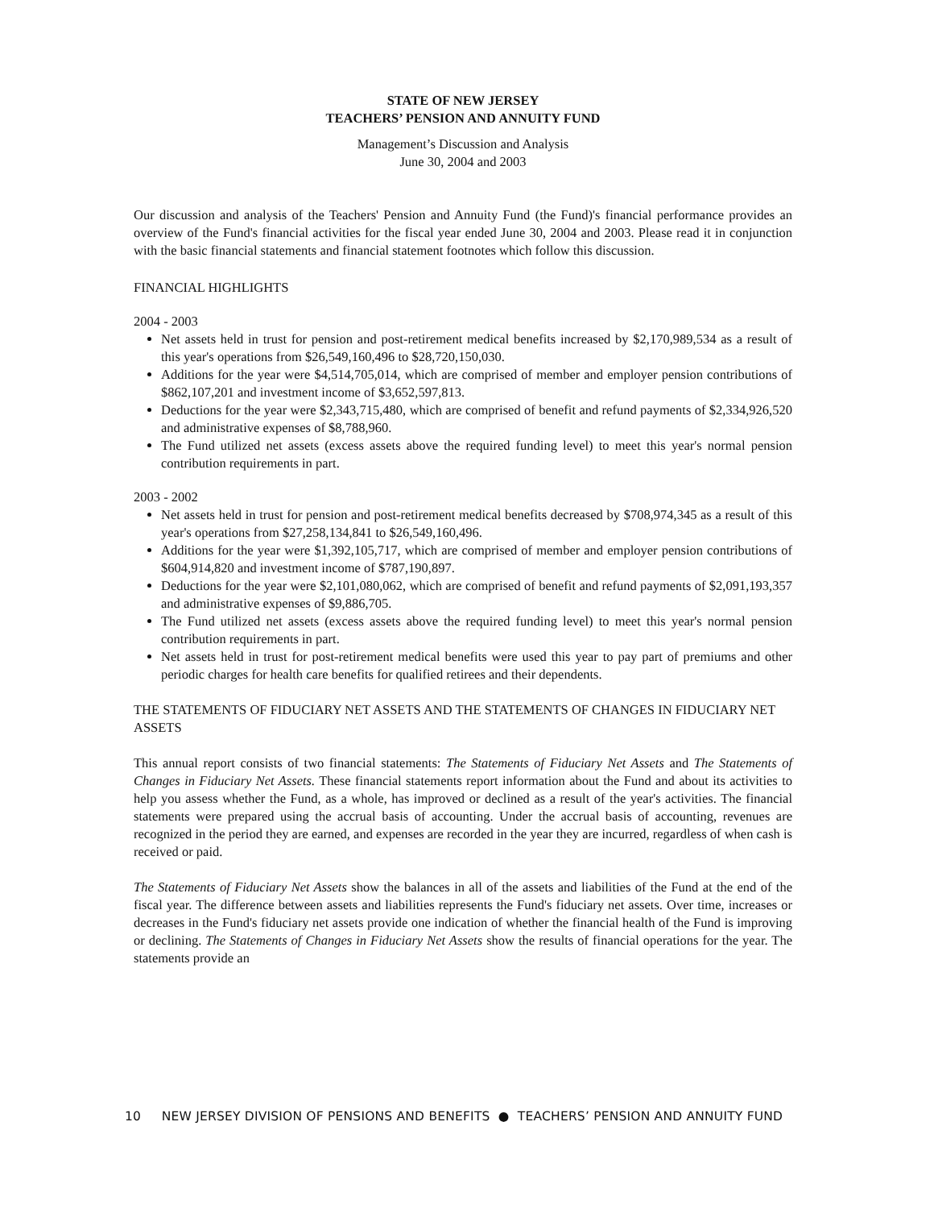STATE OF NEW JERSEY
TEACHERS’ PENSION AND ANNUITY FUND
Management’s Discussion and Analysis
June 30, 2004 and 2003
Our discussion and analysis of the Teachers' Pension and Annuity Fund (the Fund)'s financial performance provides an overview of the Fund's financial activities for the fiscal year ended June 30, 2004 and 2003. Please read it in conjunction with the basic financial statements and financial statement footnotes which follow this discussion.
FINANCIAL HIGHLIGHTS
2004 - 2003
Net assets held in trust for pension and post-retirement medical benefits increased by $2,170,989,534 as a result of this year's operations from $26,549,160,496 to $28,720,150,030.
Additions for the year were $4,514,705,014, which are comprised of member and employer pension contributions of $862,107,201 and investment income of $3,652,597,813.
Deductions for the year were $2,343,715,480, which are comprised of benefit and refund payments of $2,334,926,520 and administrative expenses of $8,788,960.
The Fund utilized net assets (excess assets above the required funding level) to meet this year's normal pension contribution requirements in part.
2003 - 2002
Net assets held in trust for pension and post-retirement medical benefits decreased by $708,974,345 as a result of this year's operations from $27,258,134,841 to $26,549,160,496.
Additions for the year were $1,392,105,717, which are comprised of member and employer pension contributions of $604,914,820 and investment income of $787,190,897.
Deductions for the year were $2,101,080,062, which are comprised of benefit and refund payments of $2,091,193,357 and administrative expenses of $9,886,705.
The Fund utilized net assets (excess assets above the required funding level) to meet this year's normal pension contribution requirements in part.
Net assets held in trust for post-retirement medical benefits were used this year to pay part of premiums and other periodic charges for health care benefits for qualified retirees and their dependents.
THE STATEMENTS OF FIDUCIARY NET ASSETS AND THE STATEMENTS OF CHANGES IN FIDUCIARY NET ASSETS
This annual report consists of two financial statements: The Statements of Fiduciary Net Assets and The Statements of Changes in Fiduciary Net Assets. These financial statements report information about the Fund and about its activities to help you assess whether the Fund, as a whole, has improved or declined as a result of the year's activities. The financial statements were prepared using the accrual basis of accounting. Under the accrual basis of accounting, revenues are recognized in the period they are earned, and expenses are recorded in the year they are incurred, regardless of when cash is received or paid.
The Statements of Fiduciary Net Assets show the balances in all of the assets and liabilities of the Fund at the end of the fiscal year. The difference between assets and liabilities represents the Fund's fiduciary net assets. Over time, increases or decreases in the Fund's fiduciary net assets provide one indication of whether the financial health of the Fund is improving or declining. The Statements of Changes in Fiduciary Net Assets show the results of financial operations for the year. The statements provide an
10 NEW JERSEY DIVISION OF PENSIONS AND BENEFITS ● TEACHERS’ PENSION AND ANNUITY FUND